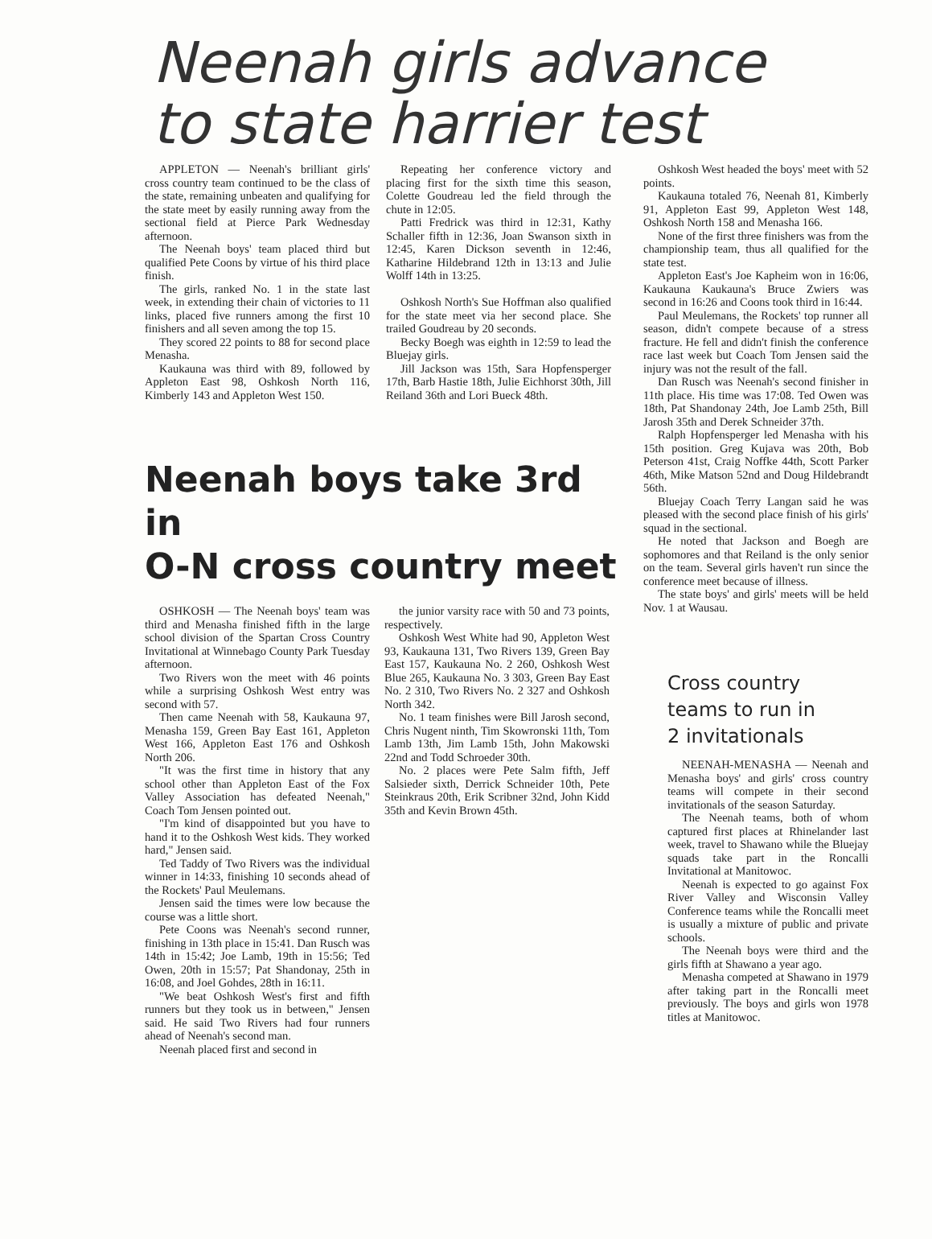Neenah girls advance
to state harrier test
APPLETON — Neenah's brilliant girls' cross country team continued to be the class of the state, remaining unbeaten and qualifying for the state meet by easily running away from the sectional field at Pierce Park Wednesday afternoon.
The Neenah boys' team placed third but qualified Pete Coons by virtue of his third place finish.
The girls, ranked No. 1 in the state last week, in extending their chain of victories to 11 links, placed five runners among the first 10 finishers and all seven among the top 15.
They scored 22 points to 88 for second place Menasha.
Kaukauna was third with 89, followed by Appleton East 98, Oshkosh North 116, Kimberly 143 and Appleton West 150.
Repeating her conference victory and placing first for the sixth time this season, Colette Goudreau led the field through the chute in 12:05.
Patti Fredrick was third in 12:31, Kathy Schaller fifth in 12:36, Joan Swanson sixth in 12:45, Karen Dickson seventh in 12:46, Katharine Hildebrand 12th in 13:13 and Julie Wolff 14th in 13:25.
Oshkosh North's Sue Hoffman also qualified for the state meet via her second place. She trailed Goudreau by 20 seconds.
Becky Boegh was eighth in 12:59 to lead the Bluejay girls.
Jill Jackson was 15th, Sara Hopfensperger 17th, Barb Hastie 18th, Julie Eichhorst 30th, Jill Reiland 36th and Lori Bueck 48th.
Neenah boys take 3rd in
O-N cross country meet
OSHKOSH — The Neenah boys' team was third and Menasha finished fifth in the large school division of the Spartan Cross Country Invitational at Winnebago County Park Tuesday afternoon.
Two Rivers won the meet with 46 points while a surprising Oshkosh West entry was second with 57.
Then came Neenah with 58, Kaukauna 97, Menasha 159, Green Bay East 161, Appleton West 166, Appleton East 176 and Oshkosh North 206.
"It was the first time in history that any school other than Appleton East of the Fox Valley Association has defeated Neenah," Coach Tom Jensen pointed out.
"I'm kind of disappointed but you have to hand it to the Oshkosh West kids. They worked hard," Jensen said.
Ted Taddy of Two Rivers was the individual winner in 14:33, finishing 10 seconds ahead of the Rockets' Paul Meulemans.
Jensen said the times were low because the course was a little short.
Pete Coons was Neenah's second runner, finishing in 13th place in 15:41. Dan Rusch was 14th in 15:42; Joe Lamb, 19th in 15:56; Ted Owen, 20th in 15:57; Pat Shandonay, 25th in 16:08, and Joel Gohdes, 28th in 16:11.
"We beat Oshkosh West's first and fifth runners but they took us in between," Jensen said. He said Two Rivers had four runners ahead of Neenah's second man.
Neenah placed first and second in
the junior varsity race with 50 and 73 points, respectively.
Oshkosh West White had 90, Appleton West 93, Kaukauna 131, Two Rivers 139, Green Bay East 157, Kaukauna No. 2 260, Oshkosh West Blue 265, Kaukauna No. 3 303, Green Bay East No. 2 310, Two Rivers No. 2 327 and Oshkosh North 342.
No. 1 team finishes were Bill Jarosh second, Chris Nugent ninth, Tim Skowronski 11th, Tom Lamb 13th, Jim Lamb 15th, John Makowski 22nd and Todd Schroeder 30th.
No. 2 places were Pete Salm fifth, Jeff Salsieder sixth, Derrick Schneider 10th, Pete Steinkraus 20th, Erik Scribner 32nd, John Kidd 35th and Kevin Brown 45th.
Oshkosh West headed the boys' meet with 52 points.
Kaukauna totaled 76, Neenah 81, Kimberly 91, Appleton East 99, Appleton West 148, Oshkosh North 158 and Menasha 166.
None of the first three finishers was from the championship team, thus all qualified for the state test.
Appleton East's Joe Kapheim won in 16:06, Kaukauna Kaukauna's Bruce Zwiers was second in 16:26 and Coons took third in 16:44.
Paul Meulemans, the Rockets' top runner all season, didn't compete because of a stress fracture. He fell and didn't finish the conference race last week but Coach Tom Jensen said the injury was not the result of the fall.
Dan Rusch was Neenah's second finisher in 11th place. His time was 17:08. Ted Owen was 18th, Pat Shandonay 24th, Joe Lamb 25th, Bill Jarosh 35th and Derek Schneider 37th.
Ralph Hopfensperger led Menasha with his 15th position. Greg Kujava was 20th, Bob Peterson 41st, Craig Noffke 44th, Scott Parker 46th, Mike Matson 52nd and Doug Hildebrandt 56th.
Bluejay Coach Terry Langan said he was pleased with the second place finish of his girls' squad in the sectional.
He noted that Jackson and Boegh are sophomores and that Reiland is the only senior on the team. Several girls haven't run since the conference meet because of illness.
The state boys' and girls' meets will be held Nov. 1 at Wausau.
Cross country
teams to run in
2 invitationals
NEENAH-MENASHA — Neenah and Menasha boys' and girls' cross country teams will compete in their second invitationals of the season Saturday.
The Neenah teams, both of whom captured first places at Rhinelander last week, travel to Shawano while the Bluejay squads take part in the Roncalli Invitational at Manitowoc.
Neenah is expected to go against Fox River Valley and Wisconsin Valley Conference teams while the Roncalli meet is usually a mixture of public and private schools.
The Neenah boys were third and the girls fifth at Shawano a year ago.
Menasha competed at Shawano in 1979 after taking part in the Roncalli meet previously. The boys and girls won 1978 titles at Manitowoc.